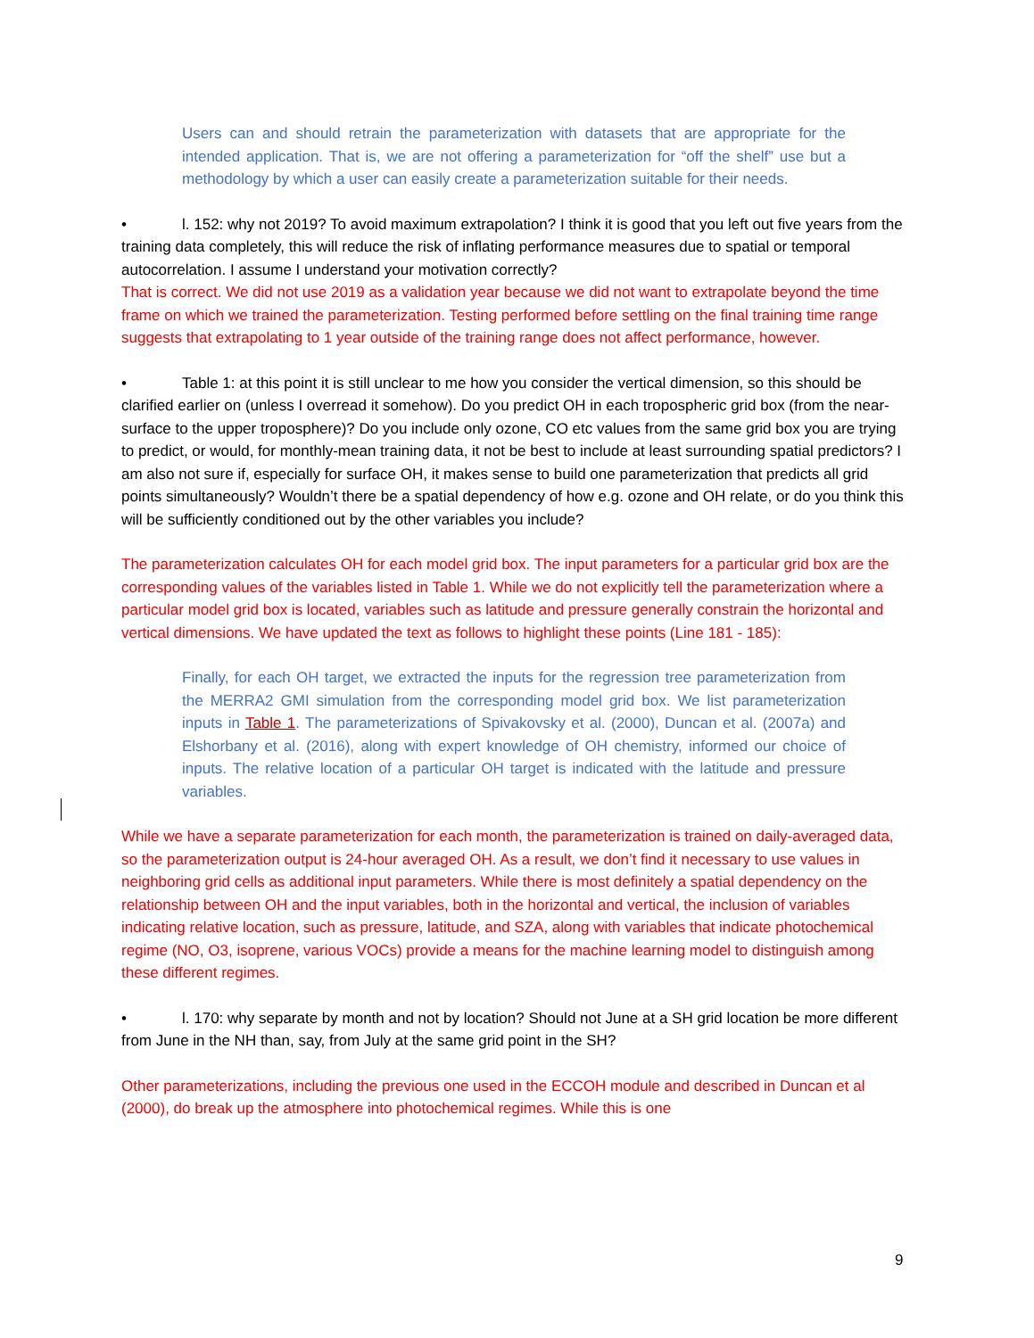Users can and should retrain the parameterization with datasets that are appropriate for the intended application. That is, we are not offering a parameterization for “off the shelf” use but a methodology by which a user can easily create a parameterization suitable for their needs.
• l. 152: why not 2019? To avoid maximum extrapolation? I think it is good that you left out five years from the training data completely, this will reduce the risk of inflating performance measures due to spatial or temporal autocorrelation. I assume I understand your motivation correctly?
That is correct. We did not use 2019 as a validation year because we did not want to extrapolate beyond the time frame on which we trained the parameterization. Testing performed before settling on the final training time range suggests that extrapolating to 1 year outside of the training range does not affect performance, however.
• Table 1: at this point it is still unclear to me how you consider the vertical dimension, so this should be clarified earlier on (unless I overread it somehow). Do you predict OH in each tropospheric grid box (from the near-surface to the upper troposphere)? Do you include only ozone, CO etc values from the same grid box you are trying to predict, or would, for monthly-mean training data, it not be best to include at least surrounding spatial predictors? I am also not sure if, especially for surface OH, it makes sense to build one parameterization that predicts all grid points simultaneously? Wouldn’t there be a spatial dependency of how e.g. ozone and OH relate, or do you think this will be sufficiently conditioned out by the other variables you include?
The parameterization calculates OH for each model grid box. The input parameters for a particular grid box are the corresponding values of the variables listed in Table 1. While we do not explicitly tell the parameterization where a particular model grid box is located, variables such as latitude and pressure generally constrain the horizontal and vertical dimensions. We have updated the text as follows to highlight these points (Line 181 - 185):
Finally, for each OH target, we extracted the inputs for the regression tree parameterization from the MERRA2 GMI simulation from the corresponding model grid box. We list parameterization inputs in Table 1. The parameterizations of Spivakovsky et al. (2000), Duncan et al. (2007a) and Elshorbany et al. (2016), along with expert knowledge of OH chemistry, informed our choice of inputs. The relative location of a particular OH target is indicated with the latitude and pressure variables.
While we have a separate parameterization for each month, the parameterization is trained on daily-averaged data, so the parameterization output is 24-hour averaged OH. As a result, we don’t find it necessary to use values in neighboring grid cells as additional input parameters. While there is most definitely a spatial dependency on the relationship between OH and the input variables, both in the horizontal and vertical, the inclusion of variables indicating relative location, such as pressure, latitude, and SZA, along with variables that indicate photochemical regime (NO, O3, isoprene, various VOCs) provide a means for the machine learning model to distinguish among these different regimes.
• l. 170: why separate by month and not by location? Should not June at a SH grid location be more different from June in the NH than, say, from July at the same grid point in the SH?
Other parameterizations, including the previous one used in the ECCOH module and described in Duncan et al (2000), do break up the atmosphere into photochemical regimes. While this is one
9